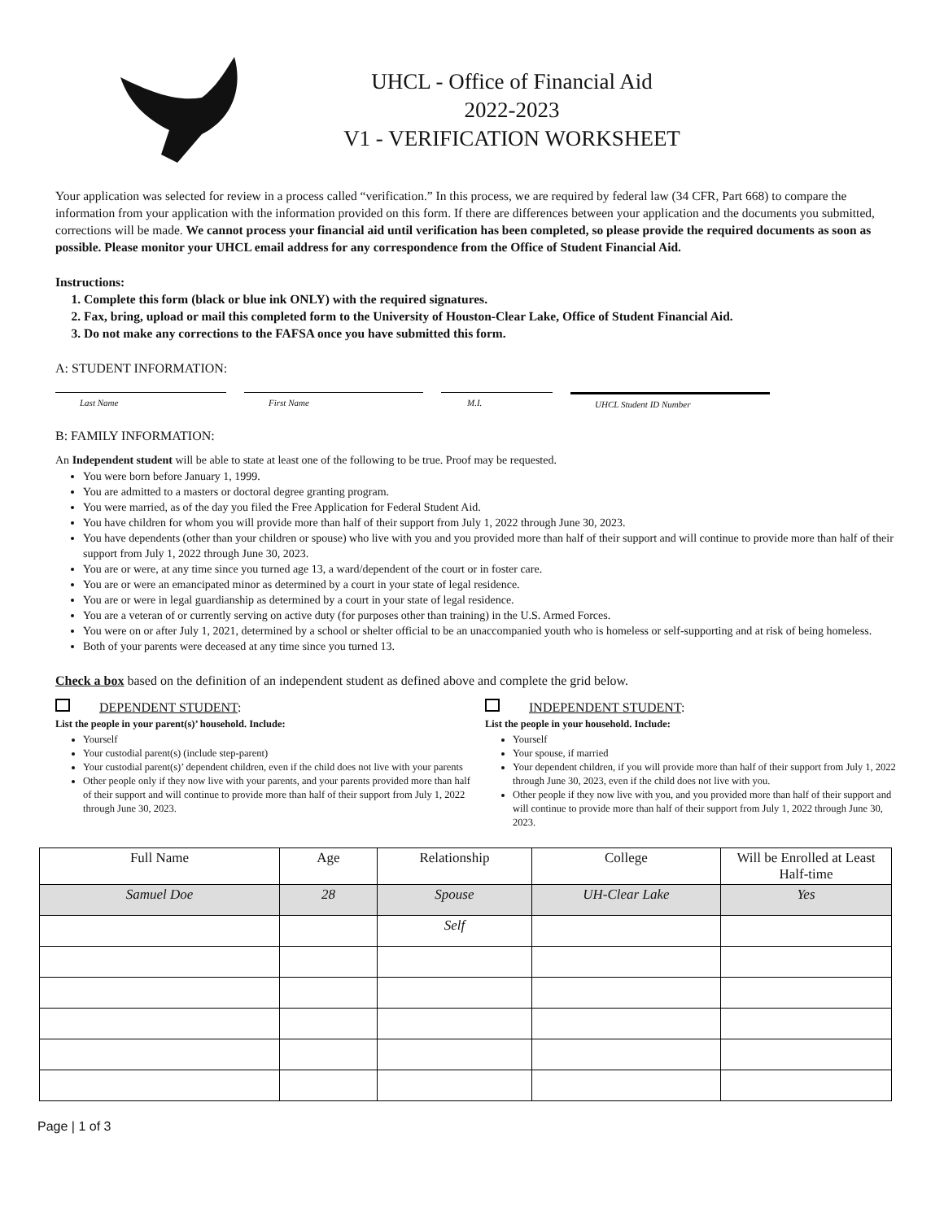UHCL - Office of Financial Aid
2022-2023
V1 - VERIFICATION WORKSHEET
Your application was selected for review in a process called “verification.” In this process, we are required by federal law (34 CFR, Part 668) to compare the information from your application with the information provided on this form. If there are differences between your application and the documents you submitted, corrections will be made. We cannot process your financial aid until verification has been completed, so please provide the required documents as soon as possible. Please monitor your UHCL email address for any correspondence from the Office of Student Financial Aid.
Instructions:
1. Complete this form (black or blue ink ONLY) with the required signatures.
2. Fax, bring, upload or mail this completed form to the University of Houston-Clear Lake, Office of Student Financial Aid.
3. Do not make any corrections to the FAFSA once you have submitted this form.
A: STUDENT INFORMATION:
Last Name First Name M.I. UHCL Student ID Number
B: FAMILY INFORMATION:
An Independent student will be able to state at least one of the following to be true. Proof may be requested.
You were born before January 1, 1999.
You are admitted to a masters or doctoral degree granting program.
You were married, as of the day you filed the Free Application for Federal Student Aid.
You have children for whom you will provide more than half of their support from July 1, 2022 through June 30, 2023.
You have dependents (other than your children or spouse) who live with you and you provided more than half of their support and will continue to provide more than half of their support from July 1, 2022 through June 30, 2023.
You are or were, at any time since you turned age 13, a ward/dependent of the court or in foster care.
You are or were an emancipated minor as determined by a court in your state of legal residence.
You are or were in legal guardianship as determined by a court in your state of legal residence.
You are a veteran of or currently serving on active duty (for purposes other than training) in the U.S. Armed Forces.
You were on or after July 1, 2021, determined by a school or shelter official to be an unaccompanied youth who is homeless or self-supporting and at risk of being homeless.
Both of your parents were deceased at any time since you turned 13.
Check a box based on the definition of an independent student as defined above and complete the grid below.
DEPENDENT STUDENT:
List the people in your parent(s)’ household. Include:
Yourself
Your custodial parent(s) (include step-parent)
Your custodial parent(s)’ dependent children, even if the child does not live with your parents
Other people only if they now live with your parents, and your parents provided more than half of their support and will continue to provide more than half of their support from July 1, 2022 through June 30, 2023.
INDEPENDENT STUDENT:
List the people in your household. Include:
Yourself
Your spouse, if married
Your dependent children, if you will provide more than half of their support from July 1, 2022 through June 30, 2023, even if the child does not live with you.
Other people if they now live with you, and you provided more than half of their support and will continue to provide more than half of their support from July 1, 2022 through June 30, 2023.
| Full Name | Age | Relationship | College | Will be Enrolled at Least Half-time |
| --- | --- | --- | --- | --- |
| Samuel Doe | 28 | Spouse | UH-Clear Lake | Yes |
| | | Self | | |
Page | 1 of 3